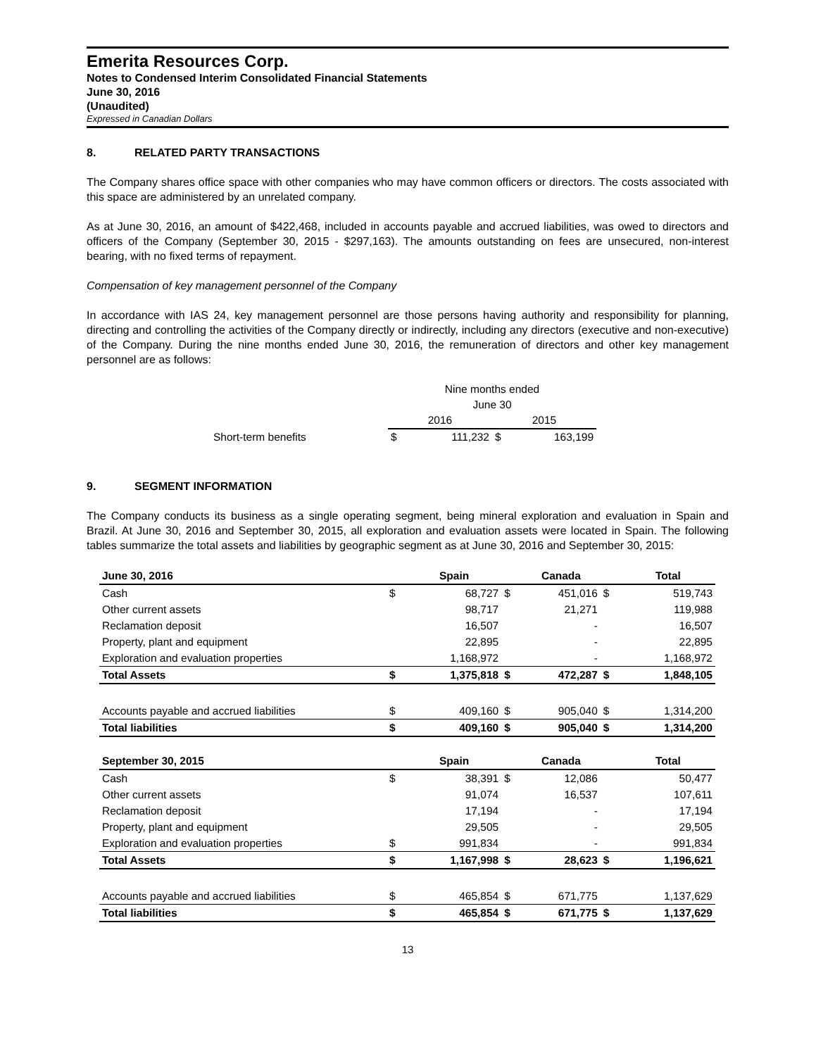Emerita Resources Corp.
Notes to Condensed Interim Consolidated Financial Statements
June 30, 2016
(Unaudited)
Expressed in Canadian Dollars
8. RELATED PARTY TRANSACTIONS
The Company shares office space with other companies who may have common officers or directors. The costs associated with this space are administered by an unrelated company.
As at June 30, 2016, an amount of $422,468, included in accounts payable and accrued liabilities, was owed to directors and officers of the Company (September 30, 2015 - $297,163). The amounts outstanding on fees are unsecured, non-interest bearing, with no fixed terms of repayment.
Compensation of key management personnel of the Company
In accordance with IAS 24, key management personnel are those persons having authority and responsibility for planning, directing and controlling the activities of the Company directly or indirectly, including any directors (executive and non-executive) of the Company. During the nine months ended June 30, 2016, the remuneration of directors and other key management personnel are as follows:
| | Nine months ended | | | |
| | June 30 | | | |
| | 2016 | | 2015 | |
| Short-term benefits | $ | 111,232 | $ | 163,199 |
9. SEGMENT INFORMATION
The Company conducts its business as a single operating segment, being mineral exploration and evaluation in Spain and Brazil. At June 30, 2016 and September 30, 2015, all exploration and evaluation assets were located in Spain. The following tables summarize the total assets and liabilities by geographic segment as at June 30, 2016 and September 30, 2015:
| June 30, 2016 | | Spain | | Canada | | Total |
| Cash | $ | 68,727 | $ | 451,016 | $ | 519,743 |
| Other current assets | | 98,717 | | 21,271 | | 119,988 |
| Reclamation deposit | | 16,507 | | - | | 16,507 |
| Property, plant and equipment | | 22,895 | | - | | 22,895 |
| Exploration and evaluation properties | | 1,168,972 | | - | | 1,168,972 |
| Total Assets | $ | 1,375,818 | $ | 472,287 | $ | 1,848,105 |
| Accounts payable and accrued liabilities | $ | 409,160 | $ | 905,040 | $ | 1,314,200 |
| Total liabilities | $ | 409,160 | $ | 905,040 | $ | 1,314,200 |
| September 30, 2015 | | Spain | | Canada | | Total |
| Cash | $ | 38,391 | $ | 12,086 | | 50,477 |
| Other current assets | | 91,074 | | 16,537 | | 107,611 |
| Reclamation deposit | | 17,194 | | - | | 17,194 |
| Property, plant and equipment | | 29,505 | | - | | 29,505 |
| Exploration and evaluation properties | $ | 991,834 | | - | | 991,834 |
| Total Assets | $ | 1,167,998 | $ | 28,623 | $ | 1,196,621 |
| Accounts payable and accrued liabilities | $ | 465,854 | $ | 671,775 | | 1,137,629 |
| Total liabilities | $ | 465,854 | $ | 671,775 | $ | 1,137,629 |
13